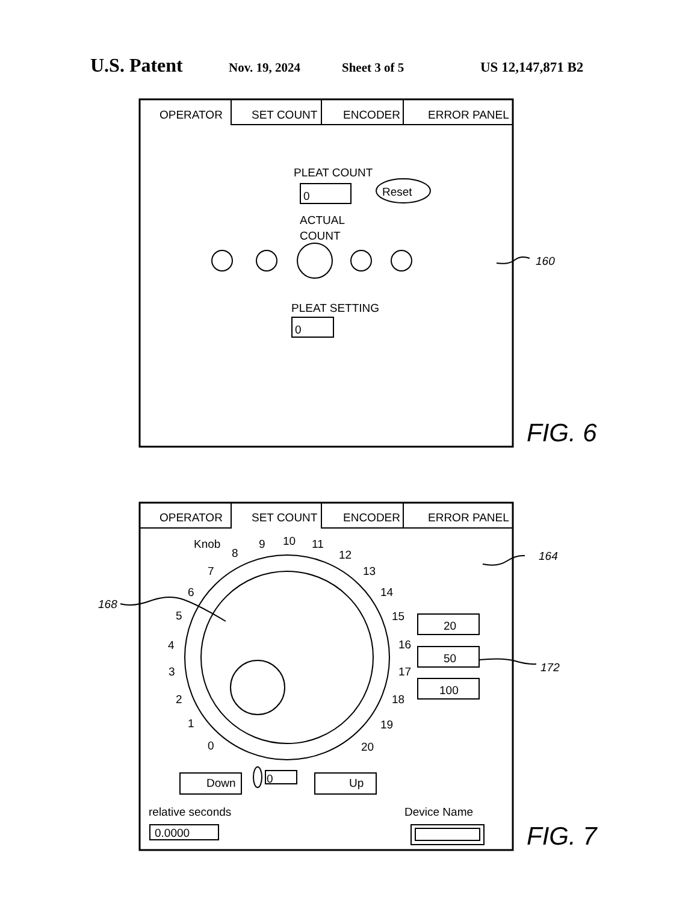U.S. Patent Nov. 19, 2024 Sheet 3 of 5 US 12,147,871 B2
OPERATOR
SET COUNT
ENCODER
ERROR PANEL
PLEAT COUNT
ACTUAL
COUNT
PLEAT SETTING
0
0
Reset
160
FIG. 6
OPERATOR
SET COUNT
ENCODER
ERROR PANEL
Knob
164
168
172
20
50
100
Down
Up
0
relative seconds
0.0000
Device Name
FIG. 7
0
1
2
3
4
5
6
7
8
9
10
11
12
13
14
15
16
17
18
19
20